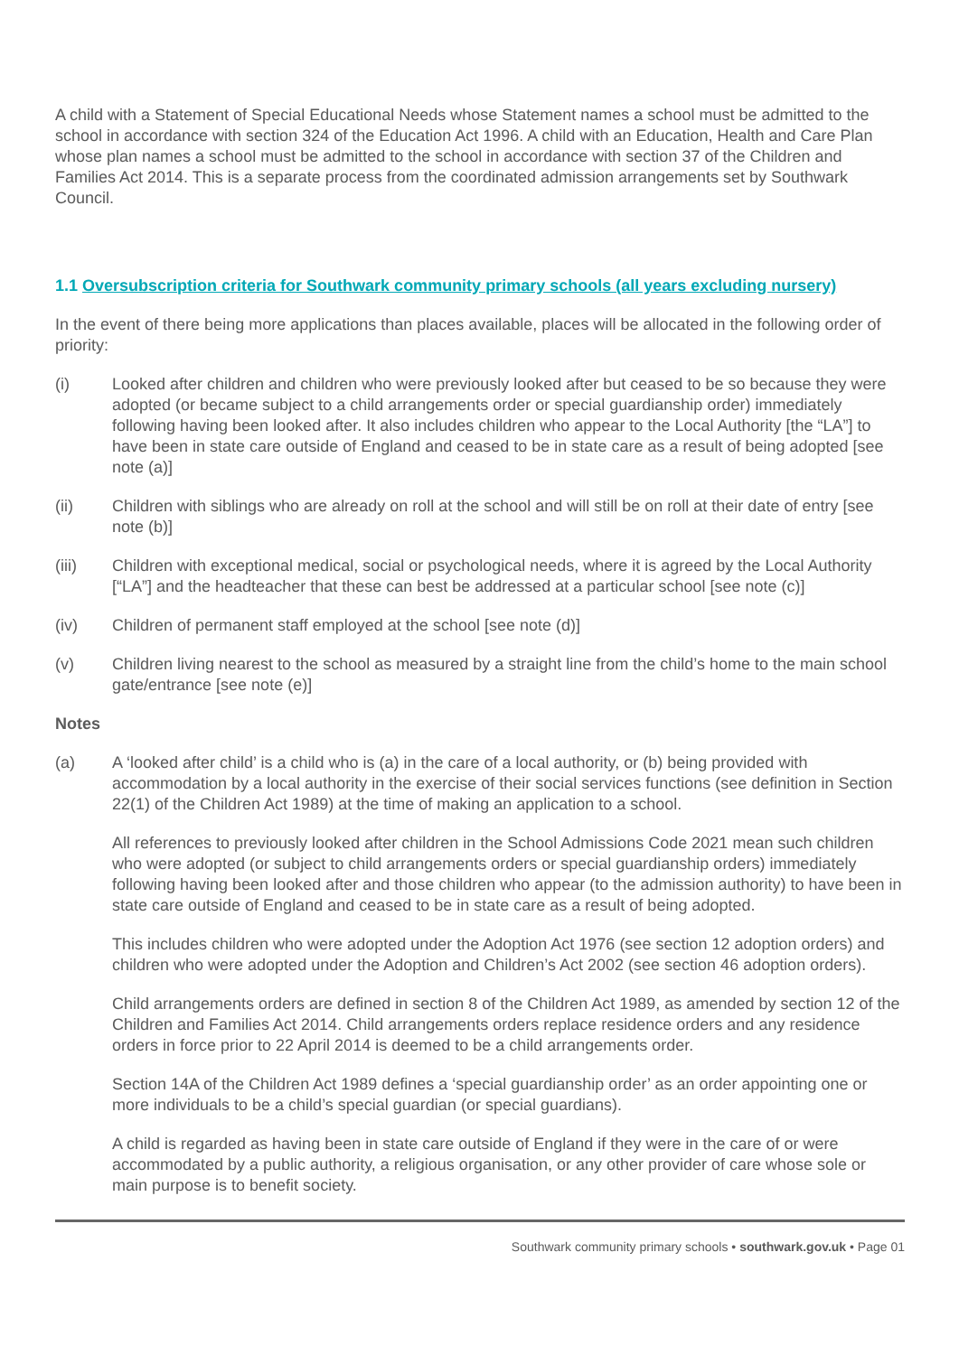A child with a Statement of Special Educational Needs whose Statement names a school must be admitted to the school in accordance with section 324 of the Education Act 1996. A child with an Education, Health and Care Plan whose plan names a school must be admitted to the school in accordance with section 37 of the Children and Families Act 2014. This is a separate process from the coordinated admission arrangements set by Southwark Council.
1.1 Oversubscription criteria for Southwark community primary schools (all years excluding nursery)
In the event of there being more applications than places available, places will be allocated in the following order of priority:
(i) Looked after children and children who were previously looked after but ceased to be so because they were adopted (or became subject to a child arrangements order or special guardianship order) immediately following having been looked after. It also includes children who appear to the Local Authority [the “LA”] to have been in state care outside of England and ceased to be in state care as a result of being adopted [see note (a)]
(ii) Children with siblings who are already on roll at the school and will still be on roll at their date of entry [see note (b)]
(iii) Children with exceptional medical, social or psychological needs, where it is agreed by the Local Authority [“LA”] and the headteacher that these can best be addressed at a particular school [see note (c)]
(iv) Children of permanent staff employed at the school [see note (d)]
(v) Children living nearest to the school as measured by a straight line from the child’s home to the main school gate/entrance [see note (e)]
Notes
(a) A ‘looked after child’ is a child who is (a) in the care of a local authority, or (b) being provided with accommodation by a local authority in the exercise of their social services functions (see definition in Section 22(1) of the Children Act 1989) at the time of making an application to a school.
All references to previously looked after children in the School Admissions Code 2021 mean such children who were adopted (or subject to child arrangements orders or special guardianship orders) immediately following having been looked after and those children who appear (to the admission authority) to have been in state care outside of England and ceased to be in state care as a result of being adopted.
This includes children who were adopted under the Adoption Act 1976 (see section 12 adoption orders) and children who were adopted under the Adoption and Children’s Act 2002 (see section 46 adoption orders).
Child arrangements orders are defined in section 8 of the Children Act 1989, as amended by section 12 of the Children and Families Act 2014. Child arrangements orders replace residence orders and any residence orders in force prior to 22 April 2014 is deemed to be a child arrangements order.
Section 14A of the Children Act 1989 defines a ‘special guardianship order’ as an order appointing one or more individuals to be a child’s special guardian (or special guardians).
A child is regarded as having been in state care outside of England if they were in the care of or were accommodated by a public authority, a religious organisation, or any other provider of care whose sole or main purpose is to benefit society.
Southwark community primary schools • southwark.gov.uk • Page 01